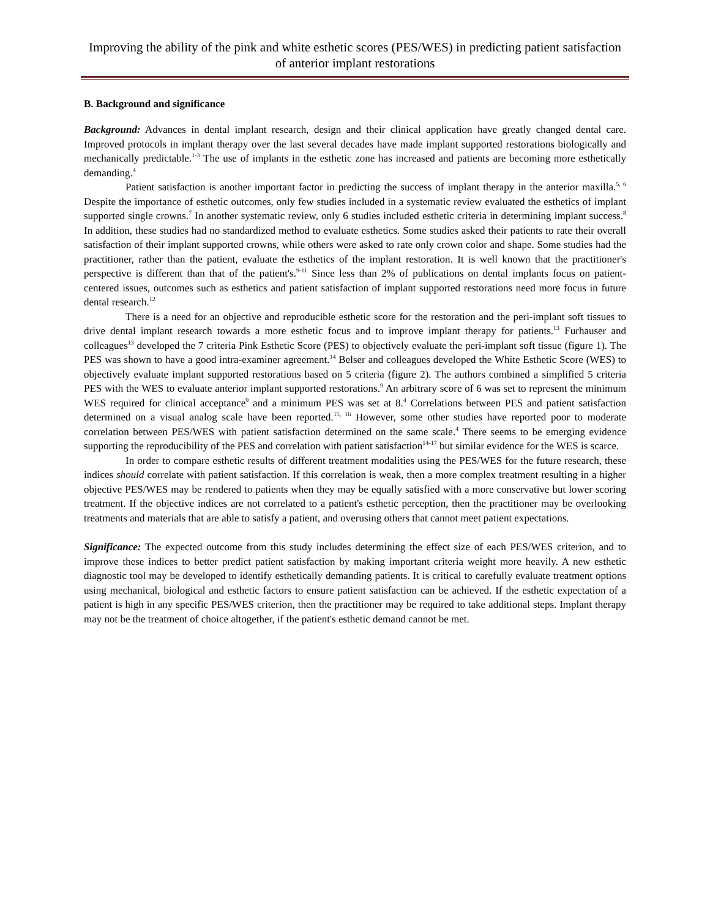Improving the ability of the pink and white esthetic scores (PES/WES) in predicting patient satisfaction of anterior implant restorations
B. Background and significance
Background: Advances in dental implant research, design and their clinical application have greatly changed dental care. Improved protocols in implant therapy over the last several decades have made implant supported restorations biologically and mechanically predictable.<sup>1-3</sup> The use of implants in the esthetic zone has increased and patients are becoming more esthetically demanding.<sup>4</sup>
Patient satisfaction is another important factor in predicting the success of implant therapy in the anterior maxilla.<sup>5, 6</sup> Despite the importance of esthetic outcomes, only few studies included in a systematic review evaluated the esthetics of implant supported single crowns.<sup>7</sup> In another systematic review, only 6 studies included esthetic criteria in determining implant success.<sup>8</sup> In addition, these studies had no standardized method to evaluate esthetics. Some studies asked their patients to rate their overall satisfaction of their implant supported crowns, while others were asked to rate only crown color and shape. Some studies had the practitioner, rather than the patient, evaluate the esthetics of the implant restoration. It is well known that the practitioner's perspective is different than that of the patient's.<sup>9-11</sup> Since less than 2% of publications on dental implants focus on patient-centered issues, outcomes such as esthetics and patient satisfaction of implant supported restorations need more focus in future dental research.<sup>12</sup>
There is a need for an objective and reproducible esthetic score for the restoration and the peri-implant soft tissues to drive dental implant research towards a more esthetic focus and to improve implant therapy for patients.<sup>13</sup> Furhauser and colleagues<sup>13</sup> developed the 7 criteria Pink Esthetic Score (PES) to objectively evaluate the peri-implant soft tissue (figure 1). The PES was shown to have a good intra-examiner agreement.<sup>14</sup> Belser and colleagues developed the White Esthetic Score (WES) to objectively evaluate implant supported restorations based on 5 criteria (figure 2). The authors combined a simplified 5 criteria PES with the WES to evaluate anterior implant supported restorations.<sup>9</sup> An arbitrary score of 6 was set to represent the minimum WES required for clinical acceptance<sup>9</sup> and a minimum PES was set at 8.<sup>4</sup> Correlations between PES and patient satisfaction determined on a visual analog scale have been reported.<sup>15, 16</sup> However, some other studies have reported poor to moderate correlation between PES/WES with patient satisfaction determined on the same scale.<sup>4</sup> There seems to be emerging evidence supporting the reproducibility of the PES and correlation with patient satisfaction<sup>14-17</sup> but similar evidence for the WES is scarce.
In order to compare esthetic results of different treatment modalities using the PES/WES for the future research, these indices should correlate with patient satisfaction. If this correlation is weak, then a more complex treatment resulting in a higher objective PES/WES may be rendered to patients when they may be equally satisfied with a more conservative but lower scoring treatment. If the objective indices are not correlated to a patient's esthetic perception, then the practitioner may be overlooking treatments and materials that are able to satisfy a patient, and overusing others that cannot meet patient expectations.
Significance: The expected outcome from this study includes determining the effect size of each PES/WES criterion, and to improve these indices to better predict patient satisfaction by making important criteria weight more heavily. A new esthetic diagnostic tool may be developed to identify esthetically demanding patients. It is critical to carefully evaluate treatment options using mechanical, biological and esthetic factors to ensure patient satisfaction can be achieved. If the esthetic expectation of a patient is high in any specific PES/WES criterion, then the practitioner may be required to take additional steps. Implant therapy may not be the treatment of choice altogether, if the patient's esthetic demand cannot be met.